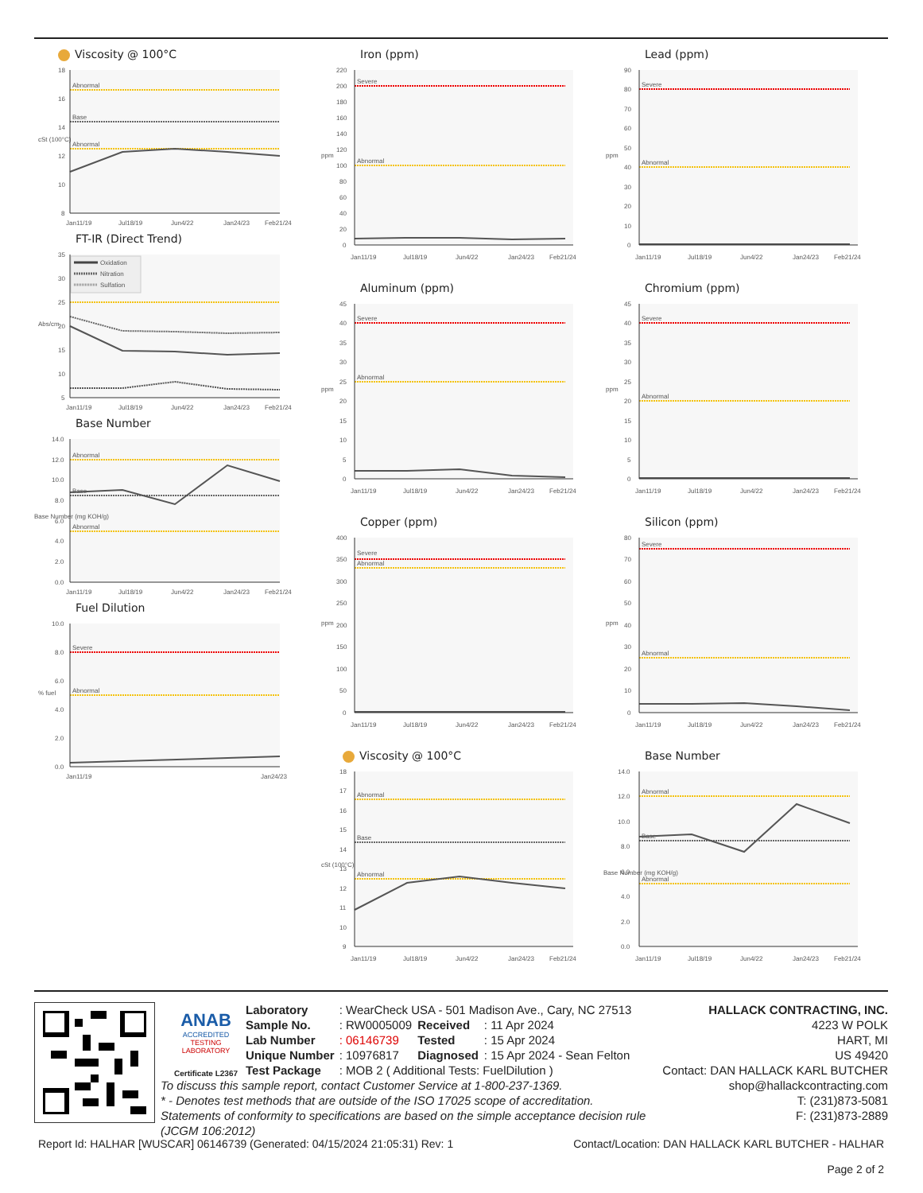Viscosity @ 100°C
18
16
14
12
10
8
cSt (100°C)
Abnormal
Base
Abnormal
Jan11/19
Jul18/19
Jun4/22
Jan24/23
Feb21/24
FT-IR (Direct Trend)
35
30
25
20
15
10
5
Abs/cm
Oxidation
Nitration
Sulfation
Jan11/19
Jul18/19
Jun4/22
Jan24/23
Feb21/24
Base Number
14.0
12.0
10.0
8.0
6.0
4.0
2.0
0.0
Base Number (mg KOH/g)
Abnormal
Base
Abnormal
Jan11/19
Jul18/19
Jun4/22
Jan24/23
Feb21/24
Fuel Dilution
10.0
8.0
6.0
4.0
2.0
0.0
% fuel
Severe
Abnormal
Jan11/19
Jan24/23
Iron (ppm)
220
200
180
160
140
120
100
80
60
40
20
0
ppm
Severe
Abnormal
Jan11/19
Jul18/19
Jun4/22
Jan24/23
Feb21/24
Aluminum (ppm)
45
40
35
30
25
20
15
10
5
0
ppm
Severe
Abnormal
Jan11/19
Jul18/19
Jun4/22
Jan24/23
Feb21/24
Copper (ppm)
400
350
300
250
200
150
100
50
0
ppm
Severe
Abnormal
Jan11/19
Jul18/19
Jun4/22
Jan24/23
Feb21/24
Viscosity @ 100°C
18
17
16
15
14
13
12
11
10
9
cSt (100°C)
Abnormal
Base
Abnormal
Jan11/19
Jul18/19
Jun4/22
Jan24/23
Feb21/24
Lead (ppm)
90
80
70
60
50
40
30
20
10
0
ppm
Severe
Abnormal
Jan11/19
Jul18/19
Jun4/22
Jan24/23
Feb21/24
Chromium (ppm)
45
40
35
30
25
20
15
10
5
0
ppm
Severe
Abnormal
Jan11/19
Jul18/19
Jun4/22
Jan24/23
Feb21/24
Silicon (ppm)
80
70
60
50
40
30
20
10
0
ppm
Severe
Abnormal
Jan11/19
Jul18/19
Jun4/22
Jan24/23
Feb21/24
Base Number
14.0
12.0
10.0
8.0
6.0
4.0
2.0
0.0
Base Number (mg KOH/g)
Abnormal
Base
Abnormal
Jan11/19
Jul18/19
Jun4/22
Jan24/23
Feb21/24
ANAB
ACCREDITED
TESTING LABORATORY
Certificate L2367
| Laboratory | : WearCheck USA - 501 Madison Ave., Cary, NC 27513 | | |
| Sample No. | : RW0005009 | Received | : 11 Apr 2024 |
| Lab Number | : 06146739 | Tested | : 15 Apr 2024 |
| Unique Number | : 10976817 | Diagnosed | : 15 Apr 2024 - Sean Felton |
| Test Package | : MOB 2 ( Additional Tests: FuelDilution ) | | |
To discuss this sample report, contact Customer Service at 1-800-237-1369.
* - Denotes test methods that are outside of the ISO 17025 scope of accreditation.
Statements of conformity to specifications are based on the simple acceptance decision rule (JCGM 106:2012)
HALLACK CONTRACTING, INC.
4223 W POLK
HART, MI
US 49420
Contact: DAN HALLACK KARL BUTCHER
shop@hallackcontracting.com
T: (231)873-5081
F: (231)873-2889
Report Id: HALHAR [WUSCAR] 06146739 (Generated: 04/15/2024 21:05:31) Rev: 1 Contact/Location: DAN HALLACK KARL BUTCHER - HALHAR
Page 2 of 2